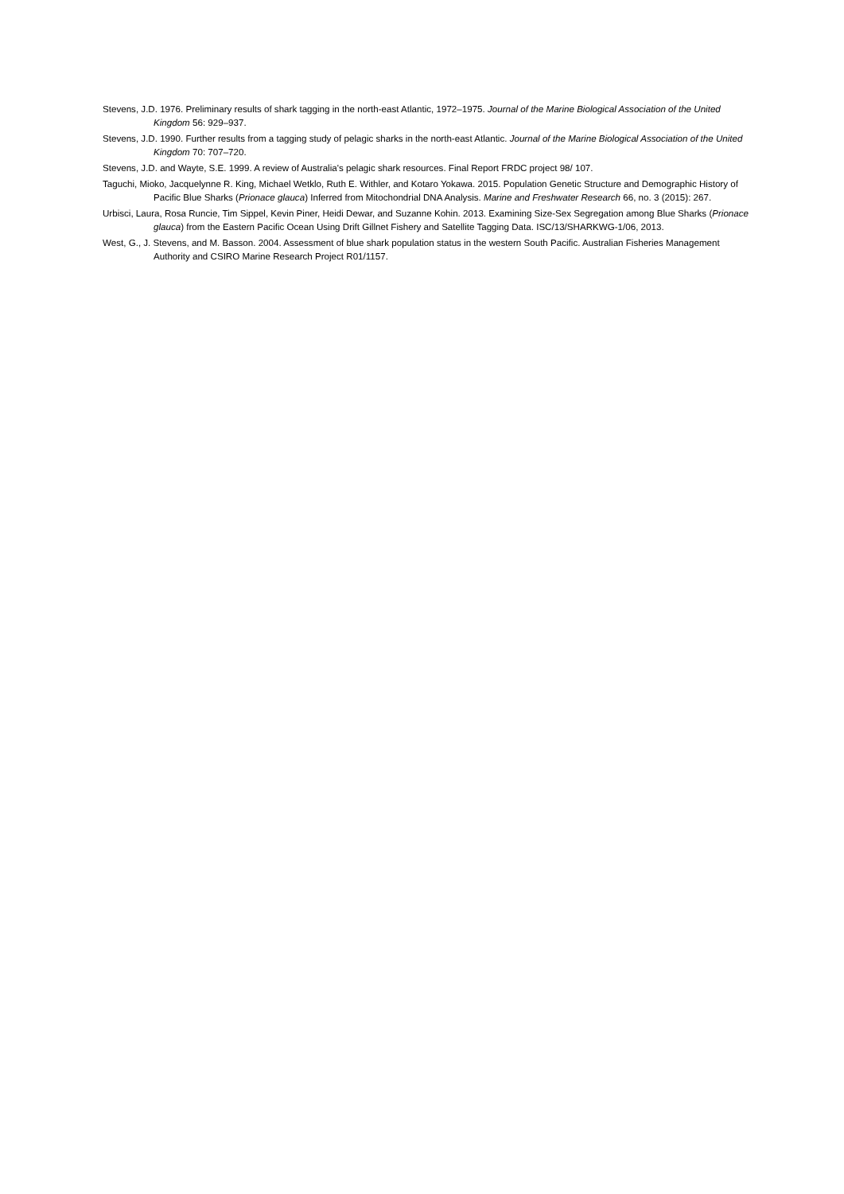Stevens, J.D. 1976. Preliminary results of shark tagging in the north-east Atlantic, 1972–1975. Journal of the Marine Biological Association of the United Kingdom 56: 929–937.
Stevens, J.D. 1990. Further results from a tagging study of pelagic sharks in the north-east Atlantic. Journal of the Marine Biological Association of the United Kingdom 70: 707–720.
Stevens, J.D. and Wayte, S.E. 1999. A review of Australia's pelagic shark resources. Final Report FRDC project 98/ 107.
Taguchi, Mioko, Jacquelynne R. King, Michael Wetklo, Ruth E. Withler, and Kotaro Yokawa. 2015. Population Genetic Structure and Demographic History of Pacific Blue Sharks (Prionace glauca) Inferred from Mitochondrial DNA Analysis. Marine and Freshwater Research 66, no. 3 (2015): 267.
Urbisci, Laura, Rosa Runcie, Tim Sippel, Kevin Piner, Heidi Dewar, and Suzanne Kohin. 2013. Examining Size-Sex Segregation among Blue Sharks (Prionace glauca) from the Eastern Pacific Ocean Using Drift Gillnet Fishery and Satellite Tagging Data. ISC/13/SHARKWG-1/06, 2013.
West, G., J. Stevens, and M. Basson. 2004. Assessment of blue shark population status in the western South Pacific. Australian Fisheries Management Authority and CSIRO Marine Research Project R01/1157.